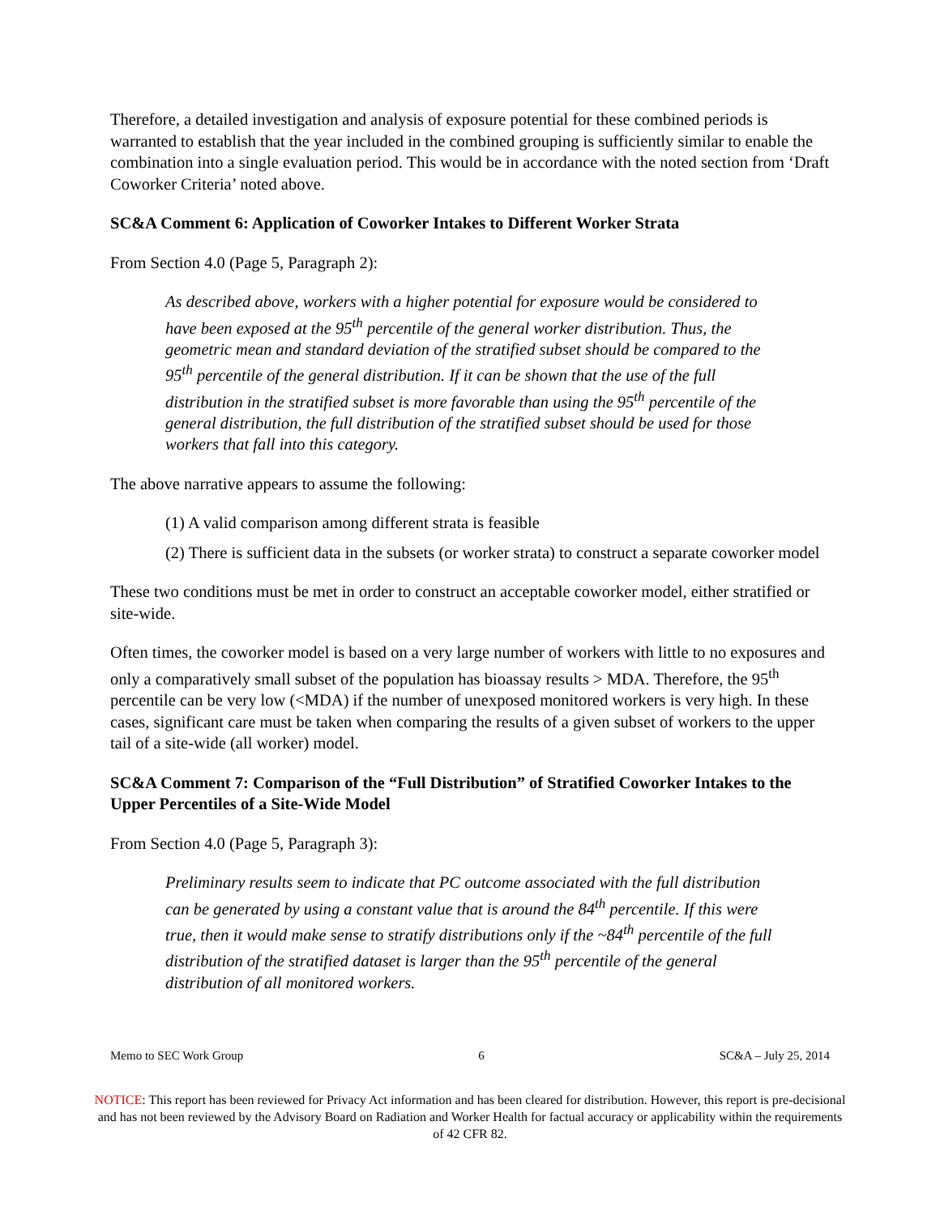Therefore, a detailed investigation and analysis of exposure potential for these combined periods is warranted to establish that the year included in the combined grouping is sufficiently similar to enable the combination into a single evaluation period. This would be in accordance with the noted section from ‘Draft Coworker Criteria’ noted above.
SC&A Comment 6: Application of Coworker Intakes to Different Worker Strata
From Section 4.0 (Page 5, Paragraph 2):
As described above, workers with a higher potential for exposure would be considered to have been exposed at the 95<sup>th</sup> percentile of the general worker distribution. Thus, the geometric mean and standard deviation of the stratified subset should be compared to the 95<sup>th</sup> percentile of the general distribution. If it can be shown that the use of the full distribution in the stratified subset is more favorable than using the 95<sup>th</sup> percentile of the general distribution, the full distribution of the stratified subset should be used for those workers that fall into this category.
The above narrative appears to assume the following:
(1) A valid comparison among different strata is feasible
(2) There is sufficient data in the subsets (or worker strata) to construct a separate coworker model
These two conditions must be met in order to construct an acceptable coworker model, either stratified or site-wide.
Often times, the coworker model is based on a very large number of workers with little to no exposures and only a comparatively small subset of the population has bioassay results > MDA. Therefore, the 95<sup>th</sup> percentile can be very low (<MDA) if the number of unexposed monitored workers is very high. In these cases, significant care must be taken when comparing the results of a given subset of workers to the upper tail of a site-wide (all worker) model.
SC&A Comment 7: Comparison of the “Full Distribution” of Stratified Coworker Intakes to the Upper Percentiles of a Site-Wide Model
From Section 4.0 (Page 5, Paragraph 3):
Preliminary results seem to indicate that PC outcome associated with the full distribution can be generated by using a constant value that is around the 84<sup>th</sup> percentile. If this were true, then it would make sense to stratify distributions only if the ~84<sup>th</sup> percentile of the full distribution of the stratified dataset is larger than the 95<sup>th</sup> percentile of the general distribution of all monitored workers.
Memo to SEC Work Group 6 SC&A – July 25, 2014
NOTICE: This report has been reviewed for Privacy Act information and has been cleared for distribution. However, this report is pre-decisional and has not been reviewed by the Advisory Board on Radiation and Worker Health for factual accuracy or applicability within the requirements of 42 CFR 82.